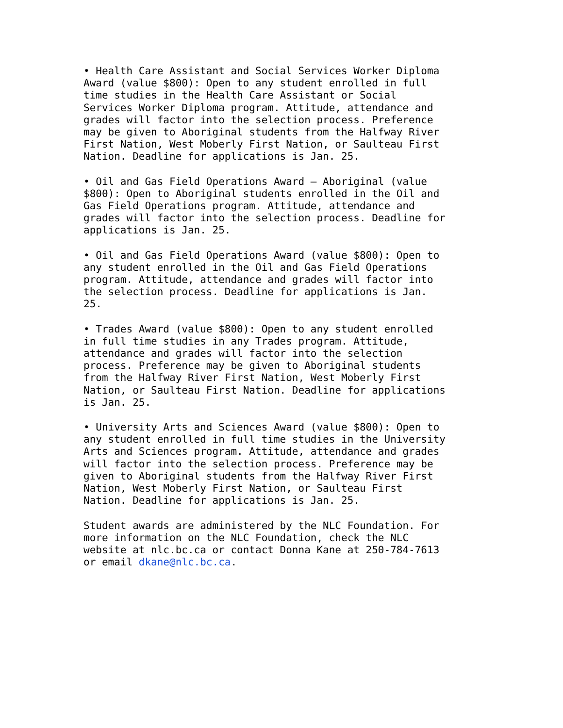• Health Care Assistant and Social Services Worker Diploma Award (value $800): Open to any student enrolled in full time studies in the Health Care Assistant or Social Services Worker Diploma program. Attitude, attendance and grades will factor into the selection process. Preference may be given to Aboriginal students from the Halfway River First Nation, West Moberly First Nation, or Saulteau First Nation. Deadline for applications is Jan. 25.
• Oil and Gas Field Operations Award – Aboriginal (value $800): Open to Aboriginal students enrolled in the Oil and Gas Field Operations program. Attitude, attendance and grades will factor into the selection process. Deadline for applications is Jan. 25.
• Oil and Gas Field Operations Award (value $800): Open to any student enrolled in the Oil and Gas Field Operations program. Attitude, attendance and grades will factor into the selection process. Deadline for applications is Jan. 25.
• Trades Award (value $800): Open to any student enrolled in full time studies in any Trades program. Attitude, attendance and grades will factor into the selection process. Preference may be given to Aboriginal students from the Halfway River First Nation, West Moberly First Nation, or Saulteau First Nation. Deadline for applications is Jan. 25.
• University Arts and Sciences Award (value $800): Open to any student enrolled in full time studies in the University Arts and Sciences program. Attitude, attendance and grades will factor into the selection process. Preference may be given to Aboriginal students from the Halfway River First Nation, West Moberly First Nation, or Saulteau First Nation. Deadline for applications is Jan. 25.
Student awards are administered by the NLC Foundation. For more information on the NLC Foundation, check the NLC website at nlc.bc.ca or contact Donna Kane at 250-784-7613 or email dkane@nlc.bc.ca.